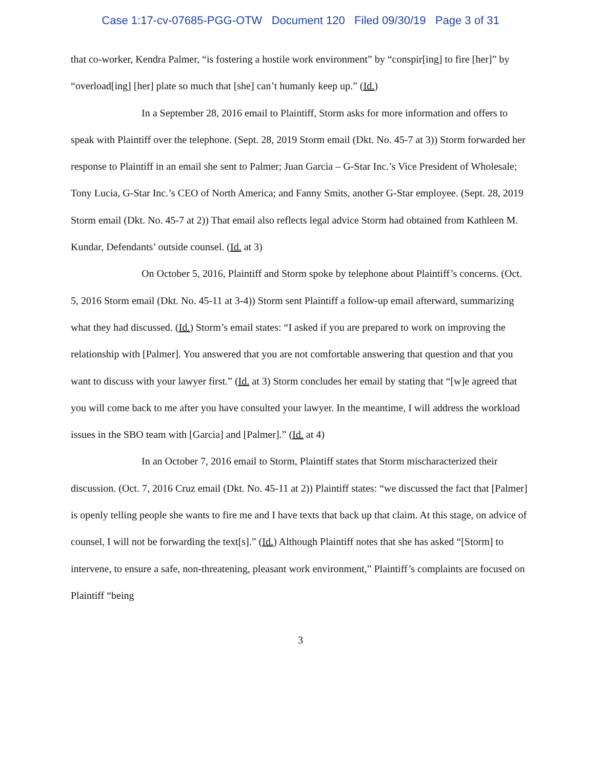Case 1:17-cv-07685-PGG-OTW Document 120 Filed 09/30/19 Page 3 of 31
that co-worker, Kendra Palmer, “is fostering a hostile work environment” by “conspir[ing] to fire [her]” by “overload[ing] [her] plate so much that [she] can’t humanly keep up.” (Id.)
In a September 28, 2016 email to Plaintiff, Storm asks for more information and offers to speak with Plaintiff over the telephone. (Sept. 28, 2019 Storm email (Dkt. No. 45-7 at 3)) Storm forwarded her response to Plaintiff in an email she sent to Palmer; Juan Garcia – G-Star Inc.’s Vice President of Wholesale; Tony Lucia, G-Star Inc.’s CEO of North America; and Fanny Smits, another G-Star employee. (Sept. 28, 2019 Storm email (Dkt. No. 45-7 at 2)) That email also reflects legal advice Storm had obtained from Kathleen M. Kundar, Defendants’ outside counsel. (Id. at 3)
On October 5, 2016, Plaintiff and Storm spoke by telephone about Plaintiff’s concerns. (Oct. 5, 2016 Storm email (Dkt. No. 45-11 at 3-4)) Storm sent Plaintiff a follow-up email afterward, summarizing what they had discussed. (Id.) Storm’s email states: “I asked if you are prepared to work on improving the relationship with [Palmer]. You answered that you are not comfortable answering that question and that you want to discuss with your lawyer first.” (Id. at 3) Storm concludes her email by stating that “[w]e agreed that you will come back to me after you have consulted your lawyer. In the meantime, I will address the workload issues in the SBO team with [Garcia] and [Palmer].” (Id. at 4)
In an October 7, 2016 email to Storm, Plaintiff states that Storm mischaracterized their discussion. (Oct. 7, 2016 Cruz email (Dkt. No. 45-11 at 2)) Plaintiff states: “we discussed the fact that [Palmer] is openly telling people she wants to fire me and I have texts that back up that claim. At this stage, on advice of counsel, I will not be forwarding the text[s].” (Id.) Although Plaintiff notes that she has asked “[Storm] to intervene, to ensure a safe, non-threatening, pleasant work environment,” Plaintiff’s complaints are focused on Plaintiff “being
3